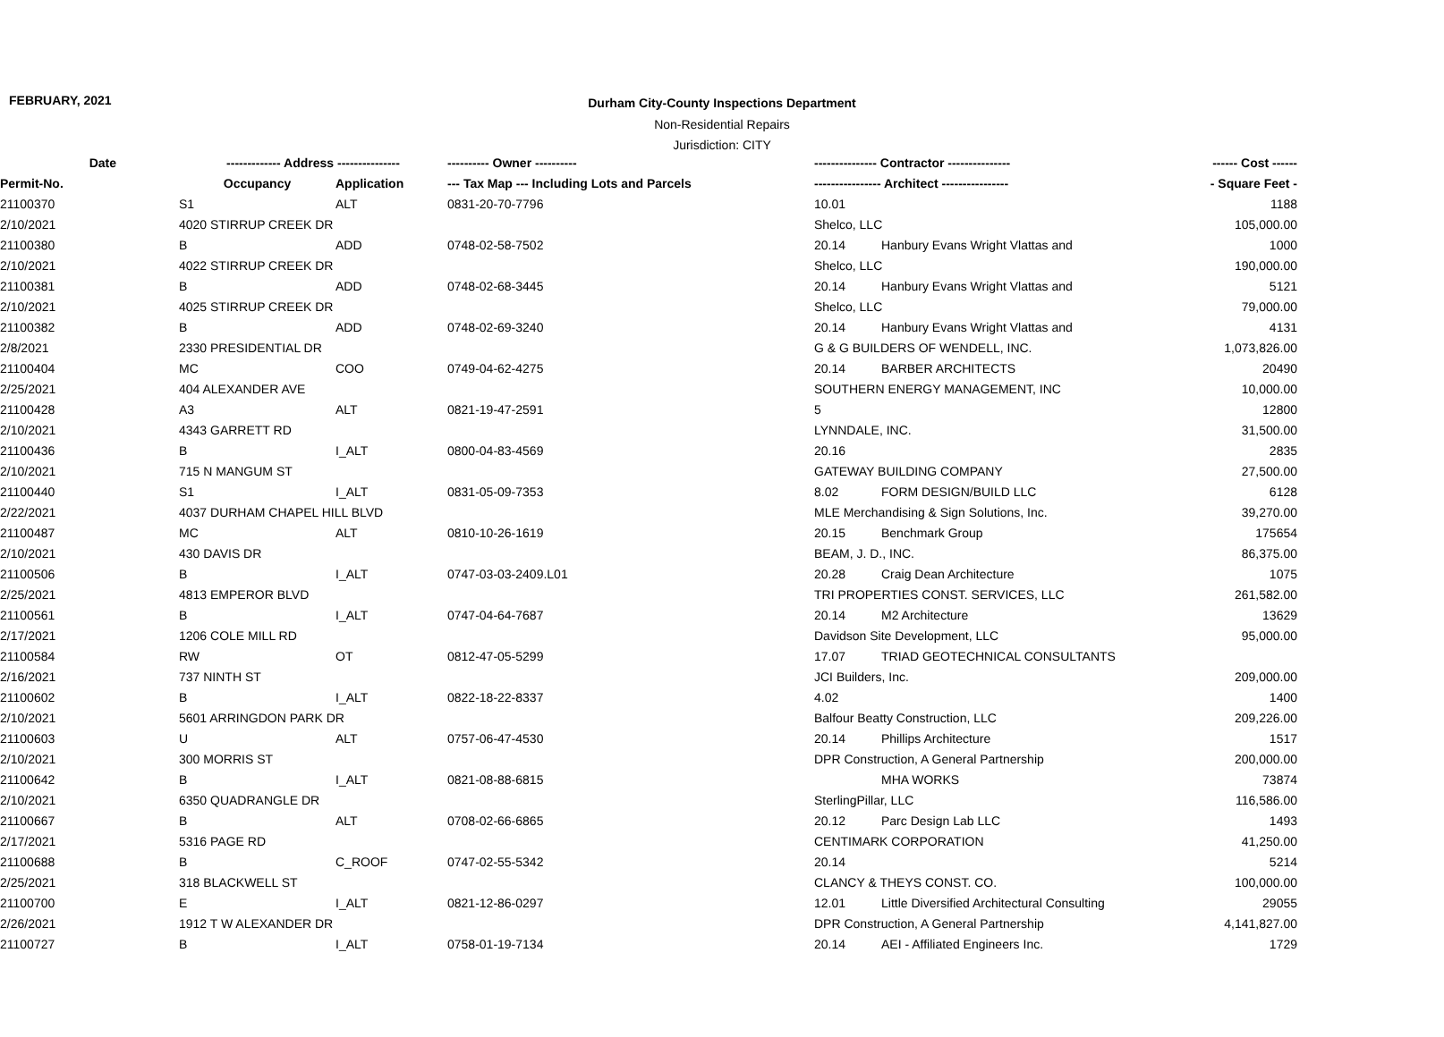FEBRUARY, 2021
Durham City-County Inspections Department
Non-Residential Repairs
Jurisdiction: CITY
| Date | ------------- Address --------------- | | ---------- Owner ---------- | --------------- Contractor --------------- | | ------ Cost ------ |
| --- | --- | --- | --- | --- | --- | --- |
| Permit-No. | Occupancy | Application | --- Tax Map --- Including Lots and Parcels | ---------------- Architect ---------------- | | - Square Feet - |
| 21100370 | S1 | ALT | 0831-20-70-7796 | 10.01 | | 1188 |
| 2/10/2021 | 4020 STIRRUP CREEK DR | | | Shelco, LLC | | 105,000.00 |
| 21100380 | B | ADD | 0748-02-58-7502 | 20.14 | Hanbury Evans Wright Vlattas and | 1000 |
| 2/10/2021 | 4022 STIRRUP CREEK DR | | | Shelco, LLC | | 190,000.00 |
| 21100381 | B | ADD | 0748-02-68-3445 | 20.14 | Hanbury Evans Wright Vlattas and | 5121 |
| 2/10/2021 | 4025 STIRRUP CREEK DR | | | Shelco, LLC | | 79,000.00 |
| 21100382 | B | ADD | 0748-02-69-3240 | 20.14 | Hanbury Evans Wright Vlattas and | 4131 |
| 2/8/2021 | 2330 PRESIDENTIAL DR | | | G & G BUILDERS OF WENDELL, INC. | | 1,073,826.00 |
| 21100404 | MC | COO | 0749-04-62-4275 | 20.14 | BARBER ARCHITECTS | 20490 |
| 2/25/2021 | 404 ALEXANDER AVE | | | SOUTHERN ENERGY MANAGEMENT, INC | | 10,000.00 |
| 21100428 | A3 | ALT | 0821-19-47-2591 | 5 | | 12800 |
| 2/10/2021 | 4343 GARRETT RD | | | LYNNDALE, INC. | | 31,500.00 |
| 21100436 | B | I_ALT | 0800-04-83-4569 | 20.16 | | 2835 |
| 2/10/2021 | 715 N MANGUM ST | | | GATEWAY BUILDING COMPANY | | 27,500.00 |
| 21100440 | S1 | I_ALT | 0831-05-09-7353 | 8.02 | FORM DESIGN/BUILD LLC | 6128 |
| 2/22/2021 | 4037 DURHAM CHAPEL HILL BLVD | | | MLE Merchandising & Sign Solutions, Inc. | | 39,270.00 |
| 21100487 | MC | ALT | 0810-10-26-1619 | 20.15 | Benchmark Group | 175654 |
| 2/10/2021 | 430 DAVIS DR | | | BEAM, J. D., INC. | | 86,375.00 |
| 21100506 | B | I_ALT | 0747-03-03-2409.L01 | 20.28 | Craig Dean Architecture | 1075 |
| 2/25/2021 | 4813 EMPEROR BLVD | | | TRI PROPERTIES CONST. SERVICES, LLC | | 261,582.00 |
| 21100561 | B | I_ALT | 0747-04-64-7687 | 20.14 | M2 Architecture | 13629 |
| 2/17/2021 | 1206 COLE MILL RD | | | Davidson Site Development, LLC | | 95,000.00 |
| 21100584 | RW | OT | 0812-47-05-5299 | 17.07 | TRIAD GEOTECHNICAL CONSULTANTS | |
| 2/16/2021 | 737 NINTH ST | | | JCI Builders, Inc. | | 209,000.00 |
| 21100602 | B | I_ALT | 0822-18-22-8337 | 4.02 | | 1400 |
| 2/10/2021 | 5601 ARRINGDON PARK DR | | | Balfour Beatty Construction, LLC | | 209,226.00 |
| 21100603 | U | ALT | 0757-06-47-4530 | 20.14 | Phillips Architecture | 1517 |
| 2/10/2021 | 300 MORRIS ST | | | DPR Construction, A General Partnership | | 200,000.00 |
| 21100642 | B | I_ALT | 0821-08-88-6815 | | MHA WORKS | 73874 |
| 2/10/2021 | 6350 QUADRANGLE DR | | | SterlingPillar, LLC | | 116,586.00 |
| 21100667 | B | ALT | 0708-02-66-6865 | 20.12 | Parc Design Lab LLC | 1493 |
| 2/17/2021 | 5316 PAGE RD | | | CENTIMARK CORPORATION | | 41,250.00 |
| 21100688 | B | C_ROOF | 0747-02-55-5342 | 20.14 | | 5214 |
| 2/25/2021 | 318 BLACKWELL ST | | | CLANCY & THEYS CONST. CO. | | 100,000.00 |
| 21100700 | E | I_ALT | 0821-12-86-0297 | 12.01 | Little Diversified Architectural Consulting | 29055 |
| 2/26/2021 | 1912 T W ALEXANDER DR | | | DPR Construction, A General Partnership | | 4,141,827.00 |
| 21100727 | B | I_ALT | 0758-01-19-7134 | 20.14 | AEI - Affiliated Engineers Inc. | 1729 |